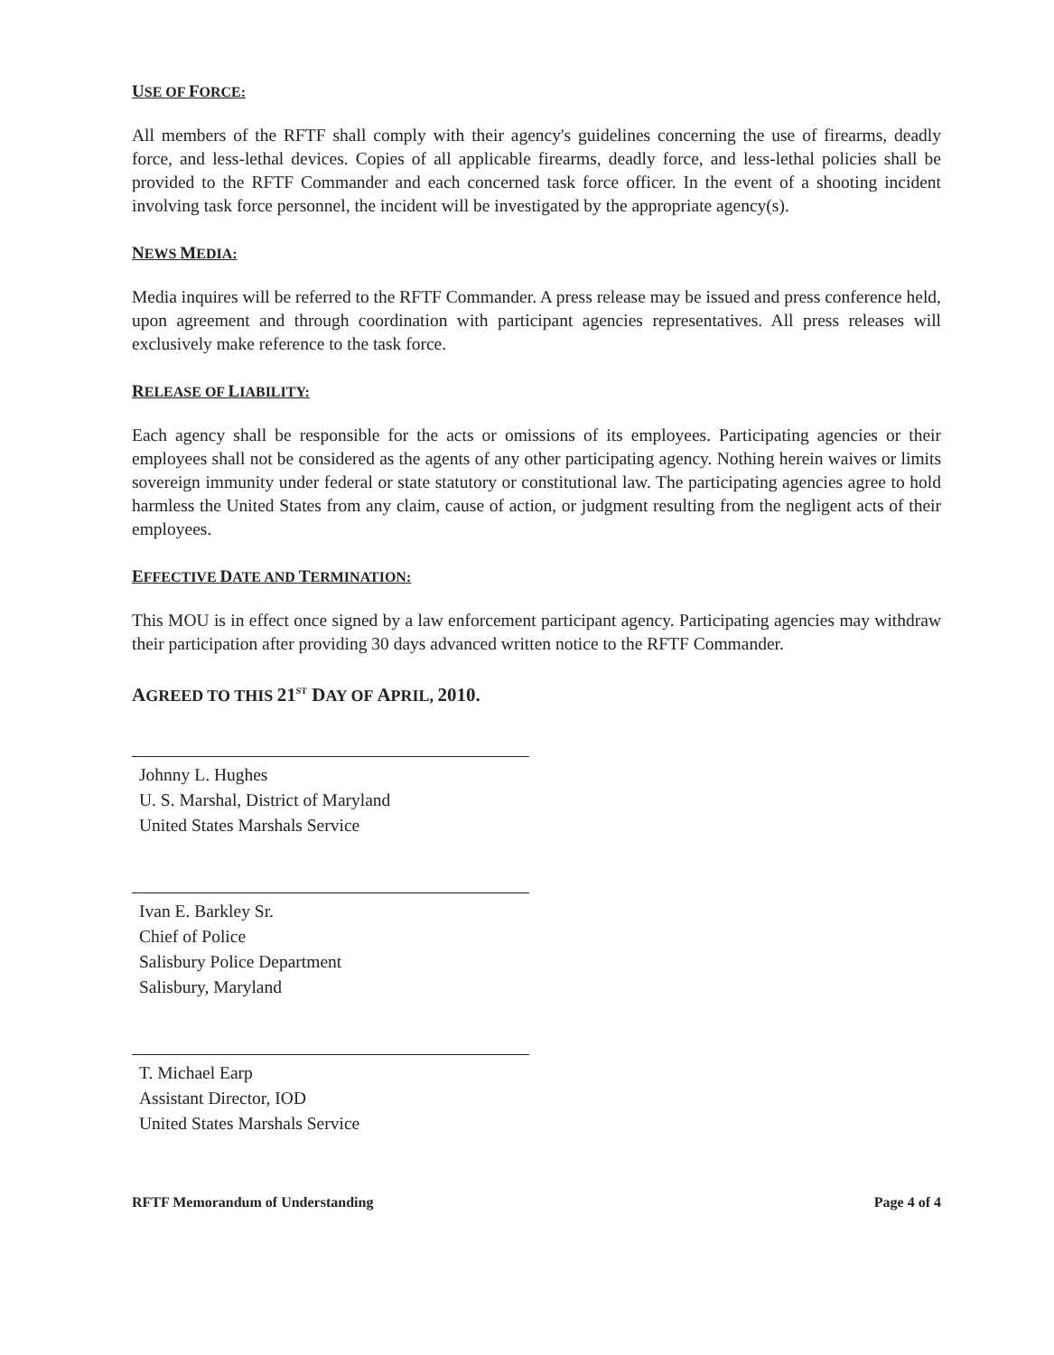USE OF FORCE:
All members of the RFTF shall comply with their agency's guidelines concerning the use of firearms, deadly force, and less-lethal devices. Copies of all applicable firearms, deadly force, and less-lethal policies shall be provided to the RFTF Commander and each concerned task force officer. In the event of a shooting incident involving task force personnel, the incident will be investigated by the appropriate agency(s).
NEWS MEDIA:
Media inquires will be referred to the RFTF Commander. A press release may be issued and press conference held, upon agreement and through coordination with participant agencies representatives. All press releases will exclusively make reference to the task force.
RELEASE OF LIABILITY:
Each agency shall be responsible for the acts or omissions of its employees. Participating agencies or their employees shall not be considered as the agents of any other participating agency. Nothing herein waives or limits sovereign immunity under federal or state statutory or constitutional law. The participating agencies agree to hold harmless the United States from any claim, cause of action, or judgment resulting from the negligent acts of their employees.
EFFECTIVE DATE AND TERMINATION:
This MOU is in effect once signed by a law enforcement participant agency. Participating agencies may withdraw their participation after providing 30 days advanced written notice to the RFTF Commander.
AGREED TO THIS 21<sup>ST</sup> DAY OF APRIL, 2010.
Johnny L. Hughes
U. S. Marshal, District of Maryland
United States Marshals Service
Ivan E. Barkley Sr.
Chief of Police
Salisbury Police Department
Salisbury, Maryland
T. Michael Earp
Assistant Director, IOD
United States Marshals Service
RFTF Memorandum of Understanding Page 4 of 4